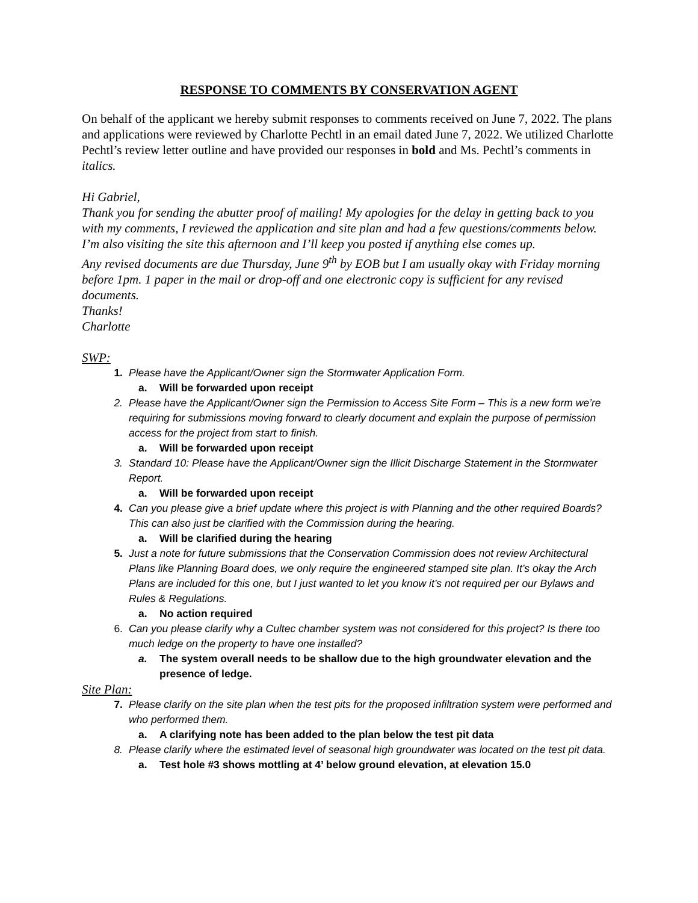RESPONSE TO COMMENTS BY CONSERVATION AGENT
On behalf of the applicant we hereby submit responses to comments received on June 7, 2022. The plans and applications were reviewed by Charlotte Pechtl in an email dated June 7, 2022. We utilized Charlotte Pechtl’s review letter outline and have provided our responses in bold and Ms. Pechtl’s comments in italics.
Hi Gabriel,
Thank you for sending the abutter proof of mailing! My apologies for the delay in getting back to you with my comments, I reviewed the application and site plan and had a few questions/comments below. I’m also visiting the site this afternoon and I’ll keep you posted if anything else comes up.
Any revised documents are due Thursday, June 9<sup>th</sup> by EOB but I am usually okay with Friday morning before 1pm. 1 paper in the mail or drop-off and one electronic copy is sufficient for any revised documents.
Thanks!
Charlotte
SWP:
1. Please have the Applicant/Owner sign the Stormwater Application Form.
a. Will be forwarded upon receipt
2. Please have the Applicant/Owner sign the Permission to Access Site Form – This is a new form we’re requiring for submissions moving forward to clearly document and explain the purpose of permission access for the project from start to finish.
a. Will be forwarded upon receipt
3. Standard 10: Please have the Applicant/Owner sign the Illicit Discharge Statement in the Stormwater Report.
a. Will be forwarded upon receipt
4. Can you please give a brief update where this project is with Planning and the other required Boards? This can also just be clarified with the Commission during the hearing.
a. Will be clarified during the hearing
5. Just a note for future submissions that the Conservation Commission does not review Architectural Plans like Planning Board does, we only require the engineered stamped site plan. It’s okay the Arch Plans are included for this one, but I just wanted to let you know it’s not required per our Bylaws and Rules & Regulations.
a. No action required
6. Can you please clarify why a Cultec chamber system was not considered for this project? Is there too much ledge on the property to have one installed?
a. The system overall needs to be shallow due to the high groundwater elevation and the presence of ledge.
Site Plan:
7. Please clarify on the site plan when the test pits for the proposed infiltration system were performed and who performed them.
a. A clarifying note has been added to the plan below the test pit data
8. Please clarify where the estimated level of seasonal high groundwater was located on the test pit data.
a. Test hole #3 shows mottling at 4’ below ground elevation, at elevation 15.0